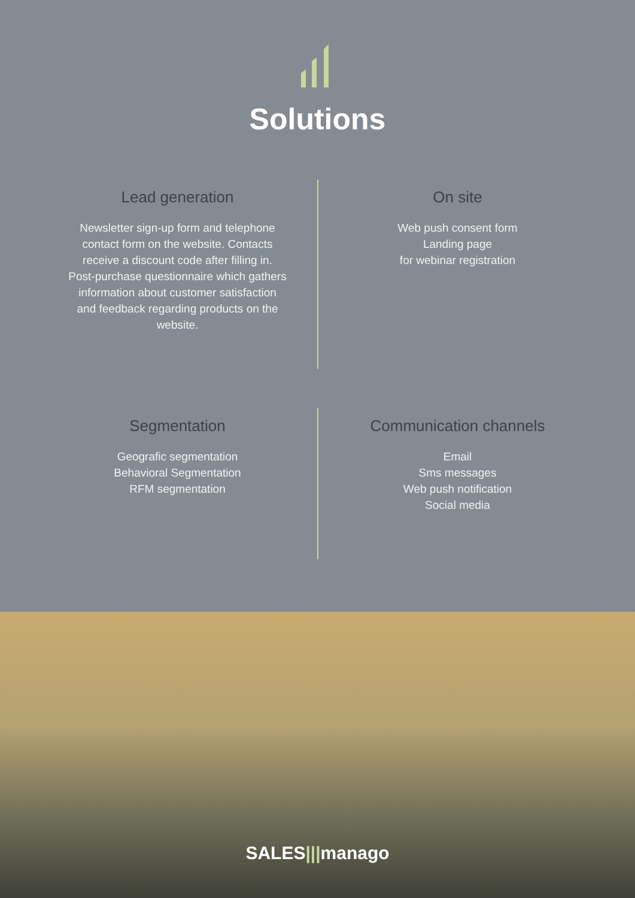Solutions
Lead generation
Newsletter sign-up form and telephone
contact form on the website. Contacts
receive a discount code after filling in.
Post-purchase questionnaire which gathers
information about customer satisfaction
and feedback regarding products on the
website.
On site
Web push consent form
Landing page
for webinar registration
Segmentation
Geografic segmentation
Behavioral Segmentation
RFM segmentation
Communication channels
Email
Sms messages
Web push notification
Social media
SALES|||manago